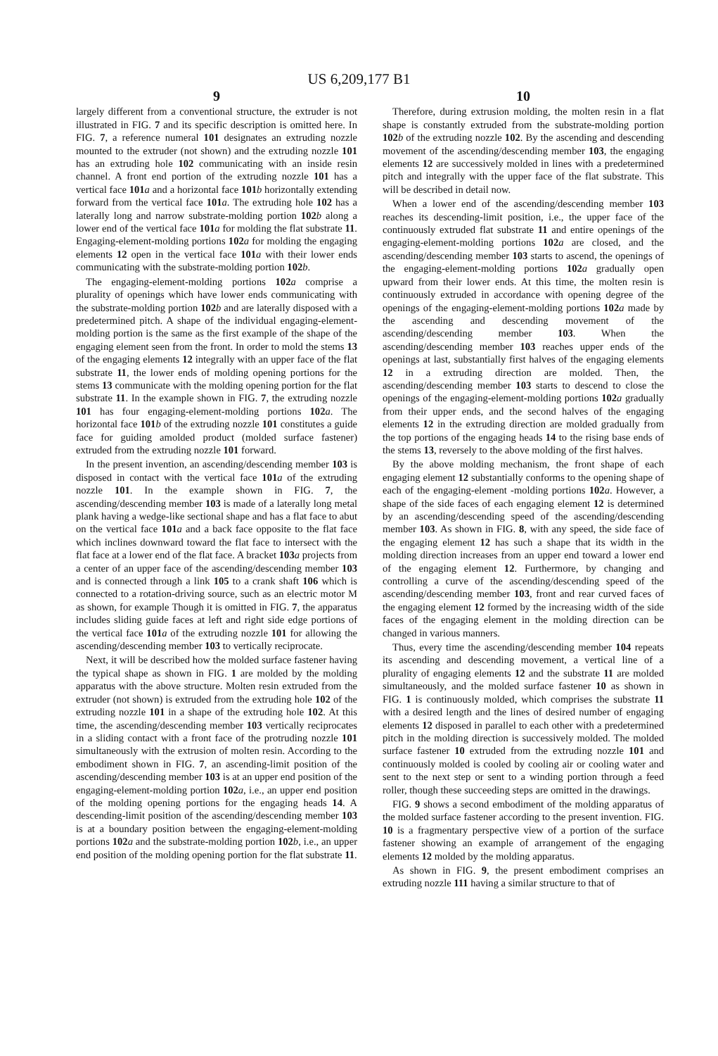US 6,209,177 B1
9
largely different from a conventional structure, the extruder is not illustrated in FIG. 7 and its specific description is omitted here. In FIG. 7, a reference numeral 101 designates an extruding nozzle mounted to the extruder (not shown) and the extruding nozzle 101 has an extruding hole 102 communicating with an inside resin channel. A front end portion of the extruding nozzle 101 has a vertical face 101 a and a horizontal face 101 b horizontally extending forward from the vertical face 101 a. The extruding hole 102 has a laterally long and narrow substrate-molding portion 102 b along a lower end of the vertical face 101 a for molding the flat substrate 11. Engaging-element-molding portions 102 a for molding the engaging elements 12 open in the vertical face 101 a with their lower ends communicating with the substrate-molding portion 102 b.
The engaging-element-molding portions 102 a comprise a plurality of openings which have lower ends communicating with the substrate-molding portion 102 b and are laterally disposed with a predetermined pitch. A shape of the individual engaging-element-molding portion is the same as the first example of the shape of the engaging element seen from the front. In order to mold the stems 13 of the engaging elements 12 integrally with an upper face of the flat substrate 11, the lower ends of molding opening portions for the stems 13 communicate with the molding opening portion for the flat substrate 11. In the example shown in FIG. 7, the extruding nozzle 101 has four engaging-element-molding portions 102 a. The horizontal face 101 b of the extruding nozzle 101 constitutes a guide face for guiding amolded product (molded surface fastener) extruded from the extruding nozzle 101 forward.
In the present invention, an ascending/descending member 103 is disposed in contact with the vertical face 101 a of the extruding nozzle 101. In the example shown in FIG. 7, the ascending/descending member 103 is made of a laterally long metal plank having a wedge-like sectional shape and has a flat face to abut on the vertical face 101 a and a back face opposite to the flat face which inclines downward toward the flat face to intersect with the flat face at a lower end of the flat face. A bracket 103 a projects from a center of an upper face of the ascending/descending member 103 and is connected through a link 105 to a crank shaft 106 which is connected to a rotation-driving source, such as an electric motor M as shown, for example Though it is omitted in FIG. 7, the apparatus includes sliding guide faces at left and right side edge portions of the vertical face 101 a of the extruding nozzle 101 for allowing the ascending/descending member 103 to vertically reciprocate.
Next, it will be described how the molded surface fastener having the typical shape as shown in FIG. 1 are molded by the molding apparatus with the above structure. Molten resin extruded from the extruder (not shown) is extruded from the extruding hole 102 of the extruding nozzle 101 in a shape of the extruding hole 102. At this time, the ascending/descending member 103 vertically reciprocates in a sliding contact with a front face of the protruding nozzle 101 simultaneously with the extrusion of molten resin. According to the embodiment shown in FIG. 7, an ascending-limit position of the ascending/descending member 103 is at an upper end position of the engaging-element-molding portion 102 a, i.e., an upper end position of the molding opening portions for the engaging heads 14. A descending-limit position of the ascending/descending member 103 is at a boundary position between the engaging-element-molding portions 102 a and the substrate-molding portion 102 b, i.e., an upper end position of the molding opening portion for the flat substrate 11.
10
Therefore, during extrusion molding, the molten resin in a flat shape is constantly extruded from the substrate-molding portion 102 b of the extruding nozzle 102. By the ascending and descending movement of the ascending/descending member 103, the engaging elements 12 are successively molded in lines with a predetermined pitch and integrally with the upper face of the flat substrate. This will be described in detail now.
When a lower end of the ascending/descending member 103 reaches its descending-limit position, i.e., the upper face of the continuously extruded flat substrate 11 and entire openings of the engaging-element-molding portions 102 a are closed, and the ascending/descending member 103 starts to ascend, the openings of the engaging-element-molding portions 102 a gradually open upward from their lower ends. At this time, the molten resin is continuously extruded in accordance with opening degree of the openings of the engaging-element-molding portions 102 a made by the ascending and descending movement of the ascending/descending member 103. When the ascending/descending member 103 reaches upper ends of the openings at last, substantially first halves of the engaging elements 12 in a extruding direction are molded. Then, the ascending/descending member 103 starts to descend to close the openings of the engaging-element-molding portions 102 a gradually from their upper ends, and the second halves of the engaging elements 12 in the extruding direction are molded gradually from the top portions of the engaging heads 14 to the rising base ends of the stems 13, reversely to the above molding of the first halves.
By the above molding mechanism, the front shape of each engaging element 12 substantially conforms to the opening shape of each of the engaging-element -molding portions 102 a. However, a shape of the side faces of each engaging element 12 is determined by an ascending/descending speed of the ascending/descending member 103. As shown in FIG. 8, with any speed, the side face of the engaging element 12 has such a shape that its width in the molding direction increases from an upper end toward a lower end of the engaging element 12. Furthermore, by changing and controlling a curve of the ascending/descending speed of the ascending/descending member 103, front and rear curved faces of the engaging element 12 formed by the increasing width of the side faces of the engaging element in the molding direction can be changed in various manners.
Thus, every time the ascending/descending member 104 repeats its ascending and descending movement, a vertical line of a plurality of engaging elements 12 and the substrate 11 are molded simultaneously, and the molded surface fastener 10 as shown in FIG. 1 is continuously molded, which comprises the substrate 11 with a desired length and the lines of desired number of engaging elements 12 disposed in parallel to each other with a predetermined pitch in the molding direction is successively molded. The molded surface fastener 10 extruded from the extruding nozzle 101 and continuously molded is cooled by cooling air or cooling water and sent to the next step or sent to a winding portion through a feed roller, though these succeeding steps are omitted in the drawings.
FIG. 9 shows a second embodiment of the molding apparatus of the molded surface fastener according to the present invention. FIG. 10 is a fragmentary perspective view of a portion of the surface fastener showing an example of arrangement of the engaging elements 12 molded by the molding apparatus.
As shown in FIG. 9, the present embodiment comprises an extruding nozzle 111 having a similar structure to that of